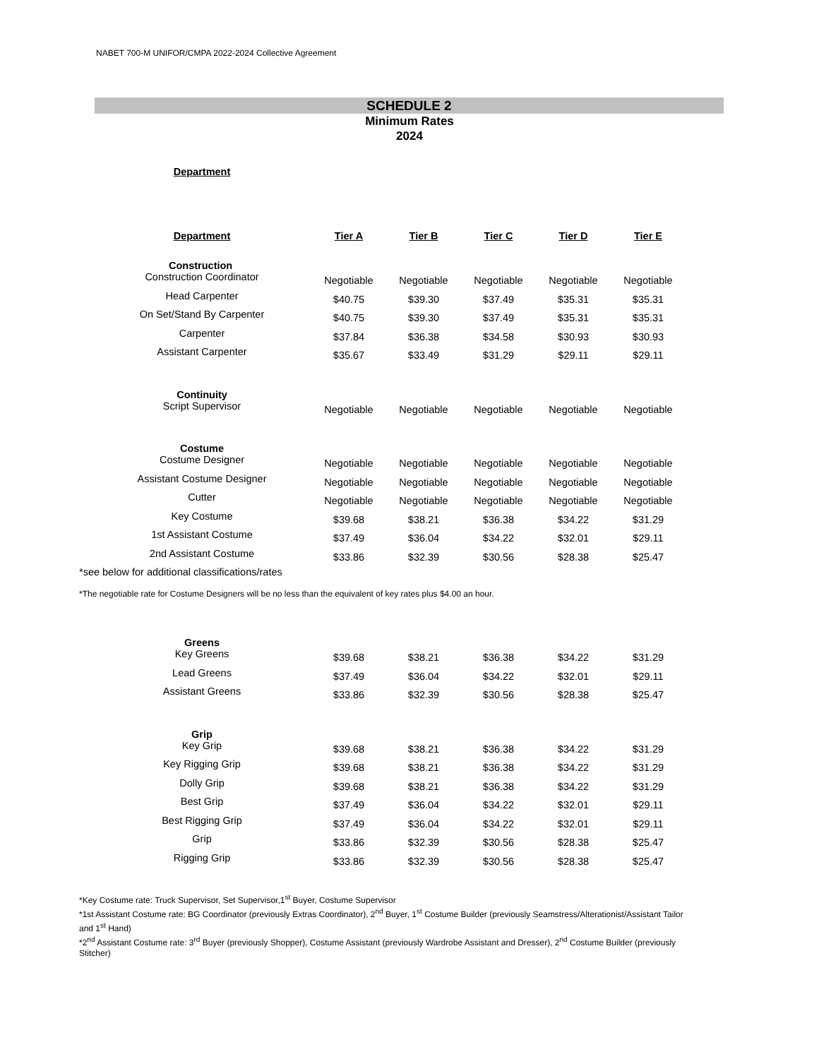NABET 700-M UNIFOR/CMPA 2022-2024 Collective Agreement
SCHEDULE 2
Minimum Rates
2024
| Department | |
| --- | --- |
| Department | | Tier A | Tier B | Tier C | Tier D | Tier E |
| --- | --- | --- | --- | --- | --- | --- |
| Construction | | | | | | |
| Construction Coordinator | | Negotiable | Negotiable | Negotiable | Negotiable | Negotiable |
| Head Carpenter | | $40.75 | $39.30 | $37.49 | $35.31 | $35.31 |
| On Set/Stand By Carpenter | | $40.75 | $39.30 | $37.49 | $35.31 | $35.31 |
| Carpenter | | $37.84 | $36.38 | $34.58 | $30.93 | $30.93 |
| Assistant Carpenter | | $35.67 | $33.49 | $31.29 | $29.11 | $29.11 |
| Continuity | | | | | | |
| Script Supervisor | | Negotiable | Negotiable | Negotiable | Negotiable | Negotiable |
| Costume | | | | | | |
| Costume Designer | | Negotiable | Negotiable | Negotiable | Negotiable | Negotiable |
| Assistant Costume Designer | | Negotiable | Negotiable | Negotiable | Negotiable | Negotiable |
| Cutter | | Negotiable | Negotiable | Negotiable | Negotiable | Negotiable |
| Key Costume | | $39.68 | $38.21 | $36.38 | $34.22 | $31.29 |
| 1st Assistant Costume | | $37.49 | $36.04 | $34.22 | $32.01 | $29.11 |
| 2nd Assistant Costume | | $33.86 | $32.39 | $30.56 | $28.38 | $25.47 |
*see below for additional classifications/rates
*The negotiable rate for Costume Designers will be no less than the equivalent of key rates plus $4.00 an hour.
| Greens | | | | | | |
| Key Greens | | $39.68 | $38.21 | $36.38 | $34.22 | $31.29 |
| Lead Greens | | $37.49 | $36.04 | $34.22 | $32.01 | $29.11 |
| Assistant Greens | | $33.86 | $32.39 | $30.56 | $28.38 | $25.47 |
| Grip | | | | | | |
| Key Grip | | $39.68 | $38.21 | $36.38 | $34.22 | $31.29 |
| Key Rigging Grip | | $39.68 | $38.21 | $36.38 | $34.22 | $31.29 |
| Dolly Grip | | $39.68 | $38.21 | $36.38 | $34.22 | $31.29 |
| Best Grip | | $37.49 | $36.04 | $34.22 | $32.01 | $29.11 |
| Best Rigging Grip | | $37.49 | $36.04 | $34.22 | $32.01 | $29.11 |
| Grip | | $33.86 | $32.39 | $30.56 | $28.38 | $25.47 |
| Rigging Grip | | $33.86 | $32.39 | $30.56 | $28.38 | $25.47 |
*Key Costume rate: Truck Supervisor, Set Supervisor,1<sup>st</sup> Buyer, Costume Supervisor
*1st Assistant Costume rate: BG Coordinator (previously Extras Coordinator), 2<sup>nd</sup> Buyer, 1<sup>st</sup> Costume Builder (previously Seamstress/Alterationist/Assistant Tailor and 1<sup>st</sup> Hand)
*2<sup>nd</sup> Assistant Costume rate: 3<sup>rd</sup> Buyer (previously Shopper), Costume Assistant (previously Wardrobe Assistant and Dresser), 2<sup>nd</sup> Costume Builder (previously Stitcher)